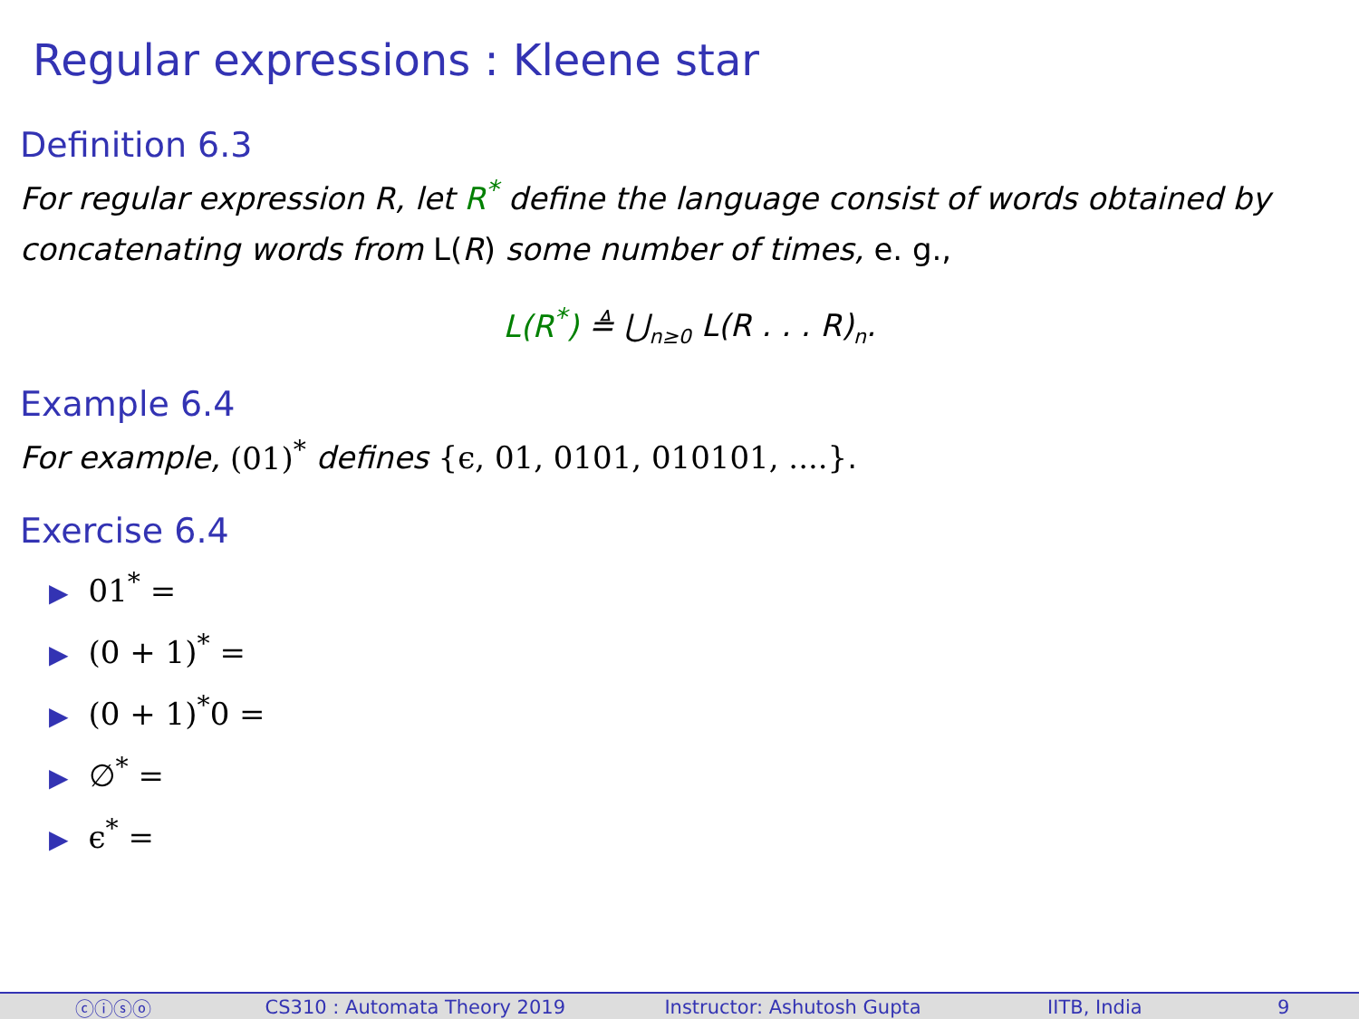Regular expressions : Kleene star
Definition 6.3
For regular expression R, let R<sup>*</sup> define the language consist of words obtained by concatenating words from L(R) some number of times, e. g.,
L(R<sup>*</sup>) ≜ ⋃<sub>n≥0</sub> L(R . . . R)<sub>n</sub>.
Example 6.4
For example, (01)<sup>*</sup> defines {ϵ, 01, 0101, 010101, ....}.
Exercise 6.4
▶ 01<sup>*</sup> =
▶ (0 + 1)<sup>*</sup> =
▶ (0 + 1)<sup>*</sup>0 =
▶ ∅<sup>*</sup> =
▶ ϵ<sup>*</sup> =
ⓒⓘⓢⓞ CS310 : Automata Theory 2019 Instructor: Ashutosh Gupta IITB, India 9